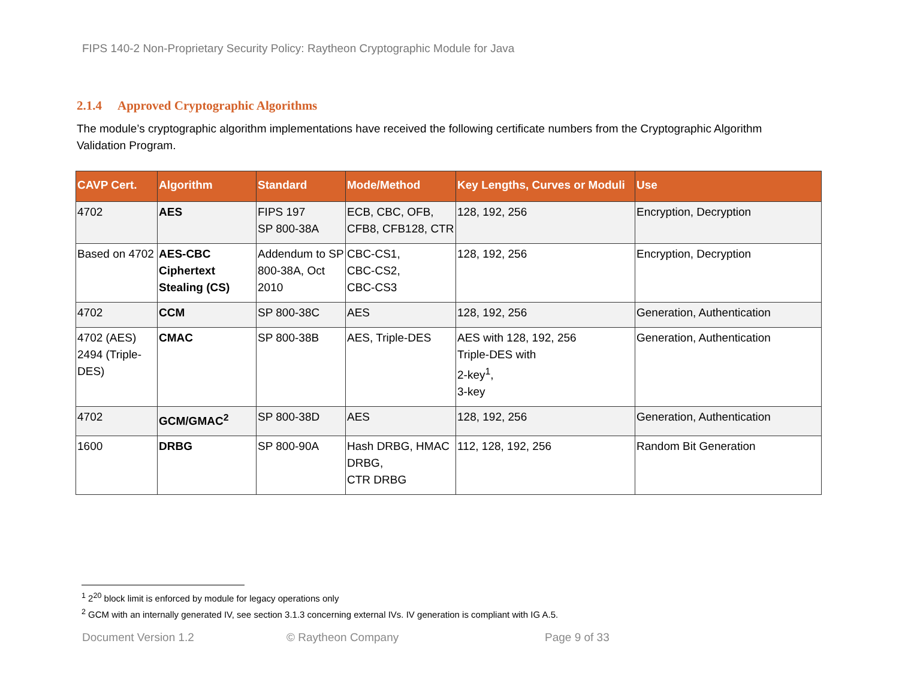FIPS 140-2 Non-Proprietary Security Policy: Raytheon Cryptographic Module for Java
2.1.4 Approved Cryptographic Algorithms
The module’s cryptographic algorithm implementations have received the following certificate numbers from the Cryptographic Algorithm Validation Program.
| CAVP Cert. | Algorithm | Standard | Mode/Method | Key Lengths, Curves or Moduli | Use |
| --- | --- | --- | --- | --- | --- |
| 4702 | AES | FIPS 197 SP 800-38A | ECB, CBC, OFB, CFB8, CFB128, CTR | 128, 192, 256 | Encryption, Decryption |
| Based on 4702 | AES-CBC Ciphertext Stealing (CS) | Addendum to SP 800-38A, Oct 2010 | CBC-CS1, CBC-CS2, CBC-CS3 | 128, 192, 256 | Encryption, Decryption |
| 4702 | CCM | SP 800-38C | AES | 128, 192, 256 | Generation, Authentication |
| 4702 (AES) 2494 (Triple-DES) | CMAC | SP 800-38B | AES, Triple-DES | AES with 128, 192, 256 Triple-DES with 2-key<sup>1</sup>, 3-key | Generation, Authentication |
| 4702 | GCM/GMAC<sup>2</sup> | SP 800-38D | AES | 128, 192, 256 | Generation, Authentication |
| 1600 | DRBG | SP 800-90A | Hash DRBG, HMAC DRBG, CTR DRBG | 112, 128, 192, 256 | Random Bit Generation |
<sup>1</sup> 2<sup>20</sup> block limit is enforced by module for legacy operations only
<sup>2</sup> GCM with an internally generated IV, see section 3.1.3 concerning external IVs. IV generation is compliant with IG A.5.
Document Version 1.2 © Raytheon Company Page 9 of 33